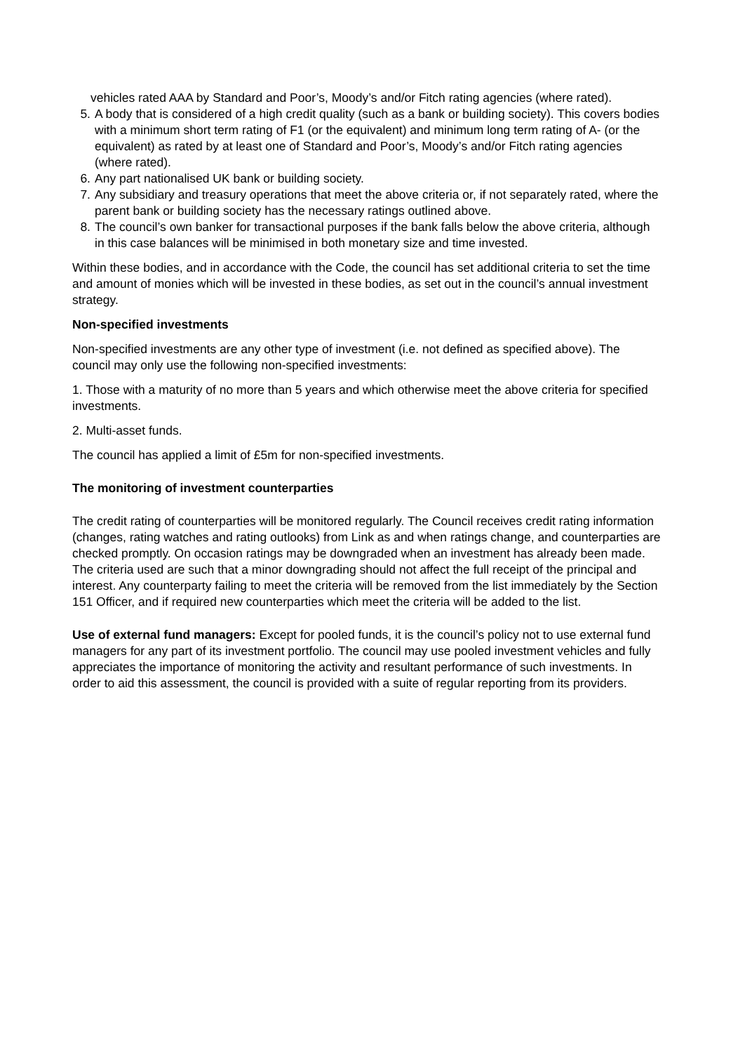vehicles rated AAA by Standard and Poor’s, Moody’s and/or Fitch rating agencies (where rated).
5. A body that is considered of a high credit quality (such as a bank or building society). This covers bodies with a minimum short term rating of F1 (or the equivalent) and minimum long term rating of A- (or the equivalent) as rated by at least one of Standard and Poor’s, Moody’s and/or Fitch rating agencies (where rated).
6. Any part nationalised UK bank or building society.
7. Any subsidiary and treasury operations that meet the above criteria or, if not separately rated, where the parent bank or building society has the necessary ratings outlined above.
8. The council’s own banker for transactional purposes if the bank falls below the above criteria, although in this case balances will be minimised in both monetary size and time invested.
Within these bodies, and in accordance with the Code, the council has set additional criteria to set the time and amount of monies which will be invested in these bodies, as set out in the council’s annual investment strategy.
Non-specified investments
Non-specified investments are any other type of investment (i.e. not defined as specified above). The council may only use the following non-specified investments:
1. Those with a maturity of no more than 5 years and which otherwise meet the above criteria for specified investments.
2. Multi-asset funds.
The council has applied a limit of £5m for non-specified investments.
The monitoring of investment counterparties
The credit rating of counterparties will be monitored regularly. The Council receives credit rating information (changes, rating watches and rating outlooks) from Link as and when ratings change, and counterparties are checked promptly. On occasion ratings may be downgraded when an investment has already been made. The criteria used are such that a minor downgrading should not affect the full receipt of the principal and interest. Any counterparty failing to meet the criteria will be removed from the list immediately by the Section 151 Officer, and if required new counterparties which meet the criteria will be added to the list.
Use of external fund managers: Except for pooled funds, it is the council’s policy not to use external fund managers for any part of its investment portfolio. The council may use pooled investment vehicles and fully appreciates the importance of monitoring the activity and resultant performance of such investments. In order to aid this assessment, the council is provided with a suite of regular reporting from its providers.